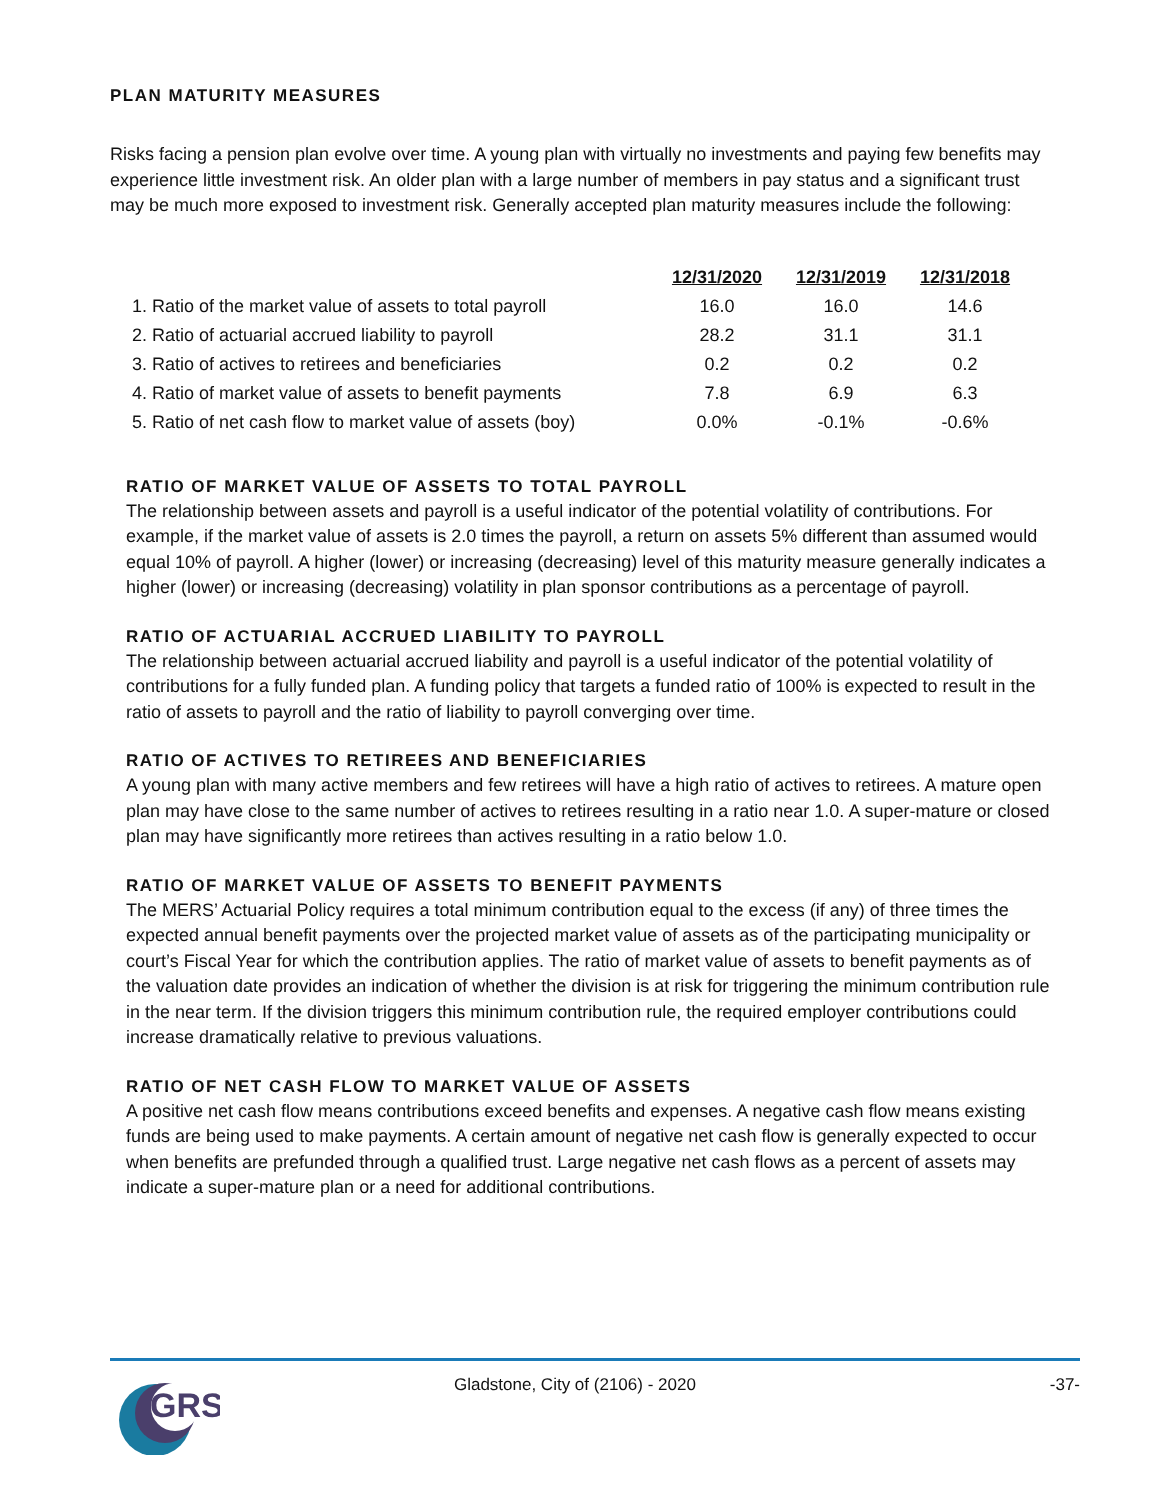PLAN MATURITY MEASURES
Risks facing a pension plan evolve over time. A young plan with virtually no investments and paying few benefits may experience little investment risk. An older plan with a large number of members in pay status and a significant trust may be much more exposed to investment risk. Generally accepted plan maturity measures include the following:
| | 12/31/2020 | 12/31/2019 | 12/31/2018 |
| --- | --- | --- | --- |
| 1. Ratio of the market value of assets to total payroll | 16.0 | 16.0 | 14.6 |
| 2. Ratio of actuarial accrued liability to payroll | 28.2 | 31.1 | 31.1 |
| 3. Ratio of actives to retirees and beneficiaries | 0.2 | 0.2 | 0.2 |
| 4. Ratio of market value of assets to benefit payments | 7.8 | 6.9 | 6.3 |
| 5. Ratio of net cash flow to market value of assets (boy) | 0.0% | -0.1% | -0.6% |
RATIO OF MARKET VALUE OF ASSETS TO TOTAL PAYROLL
The relationship between assets and payroll is a useful indicator of the potential volatility of contributions. For example, if the market value of assets is 2.0 times the payroll, a return on assets 5% different than assumed would equal 10% of payroll. A higher (lower) or increasing (decreasing) level of this maturity measure generally indicates a higher (lower) or increasing (decreasing) volatility in plan sponsor contributions as a percentage of payroll.
RATIO OF ACTUARIAL ACCRUED LIABILITY TO PAYROLL
The relationship between actuarial accrued liability and payroll is a useful indicator of the potential volatility of contributions for a fully funded plan. A funding policy that targets a funded ratio of 100% is expected to result in the ratio of assets to payroll and the ratio of liability to payroll converging over time.
RATIO OF ACTIVES TO RETIREES AND BENEFICIARIES
A young plan with many active members and few retirees will have a high ratio of actives to retirees. A mature open plan may have close to the same number of actives to retirees resulting in a ratio near 1.0. A super-mature or closed plan may have significantly more retirees than actives resulting in a ratio below 1.0.
RATIO OF MARKET VALUE OF ASSETS TO BENEFIT PAYMENTS
The MERS’ Actuarial Policy requires a total minimum contribution equal to the excess (if any) of three times the expected annual benefit payments over the projected market value of assets as of the participating municipality or court’s Fiscal Year for which the contribution applies. The ratio of market value of assets to benefit payments as of the valuation date provides an indication of whether the division is at risk for triggering the minimum contribution rule in the near term. If the division triggers this minimum contribution rule, the required employer contributions could increase dramatically relative to previous valuations.
RATIO OF NET CASH FLOW TO MARKET VALUE OF ASSETS
A positive net cash flow means contributions exceed benefits and expenses. A negative cash flow means existing funds are being used to make payments. A certain amount of negative net cash flow is generally expected to occur when benefits are prefunded through a qualified trust. Large negative net cash flows as a percent of assets may indicate a super-mature plan or a need for additional contributions.
GRS
Gladstone, City of (2106) - 2020
-37-